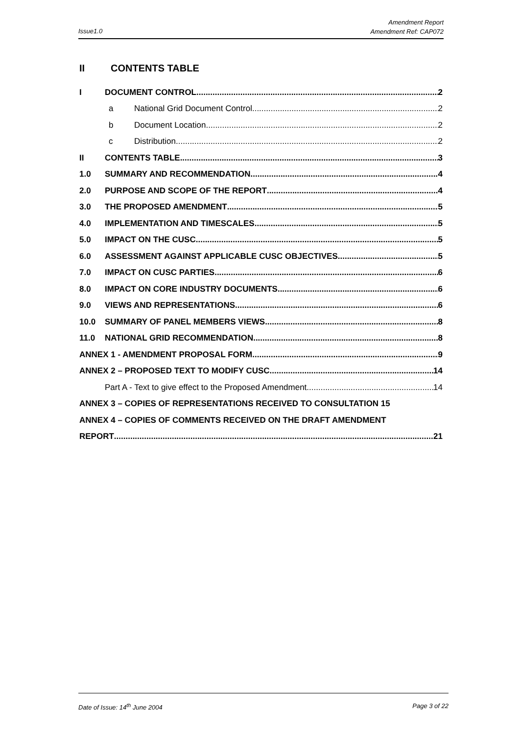Amendment Report
Amendment Ref: CAP072
Issue1.0
II CONTENTS TABLE
I DOCUMENT CONTROL 2
a National Grid Document Control 2
b Document Location 2
c Distribution 2
II CONTENTS TABLE 3
1.0 SUMMARY AND RECOMMENDATION 4
2.0 PURPOSE AND SCOPE OF THE REPORT 4
3.0 THE PROPOSED AMENDMENT 5
4.0 IMPLEMENTATION AND TIMESCALES 5
5.0 IMPACT ON THE CUSC 5
6.0 ASSESSMENT AGAINST APPLICABLE CUSC OBJECTIVES 5
7.0 IMPACT ON CUSC PARTIES 6
8.0 IMPACT ON CORE INDUSTRY DOCUMENTS 6
9.0 VIEWS AND REPRESENTATIONS 6
10.0 SUMMARY OF PANEL MEMBERS VIEWS 8
11.0 NATIONAL GRID RECOMMENDATION 8
ANNEX 1 - AMENDMENT PROPOSAL FORM 9
ANNEX 2 – PROPOSED TEXT TO MODIFY CUSC 14
Part A - Text to give effect to the Proposed Amendment 14
ANNEX 3 – COPIES OF REPRESENTATIONS RECEIVED TO CONSULTATION 15
ANNEX 4 – COPIES OF COMMENTS RECEIVED ON THE DRAFT AMENDMENT
REPORT 21
Date of Issue: 14<sup>th</sup> June 2004 Page 3 of 22